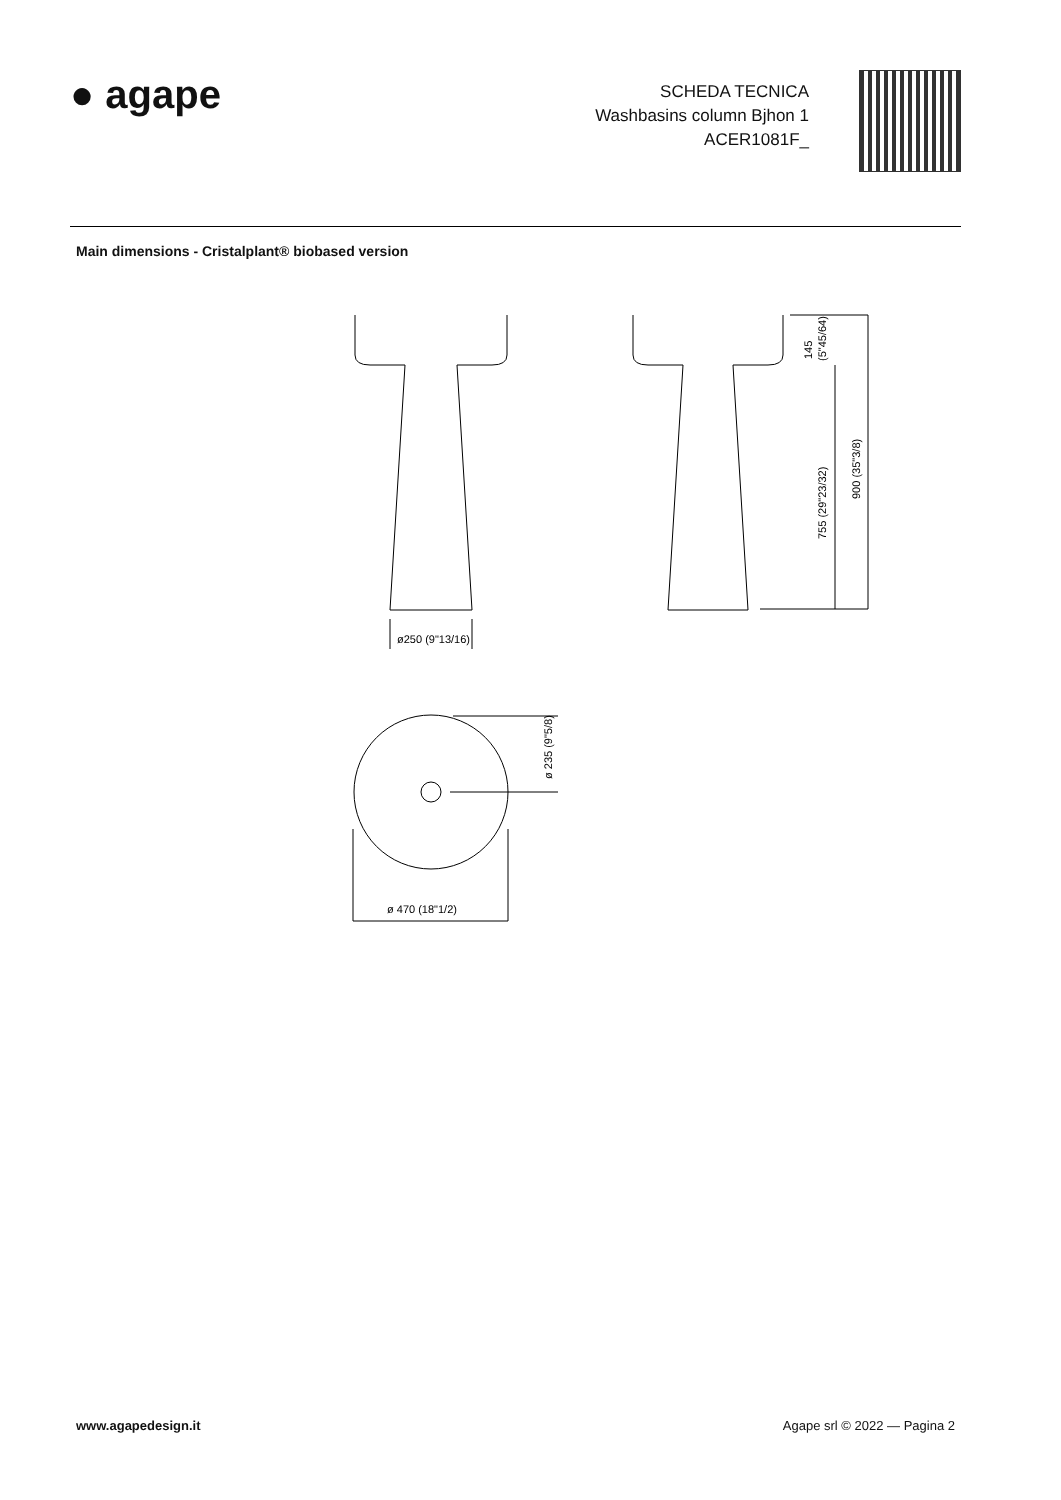● agape
SCHEDA TECNICA
Washbasins column Bjhon 1
ACER1081F_
Main dimensions - Cristalplant® biobased version
ø250 (9"13/16)
ø 470 (18"1/2)
ø 235 (9"5/8)
145
(5"45/64)
755 (29"23/32)
900 (35"3/8)
www.agapedesign.it Agape srl © 2022 — Pagina 2